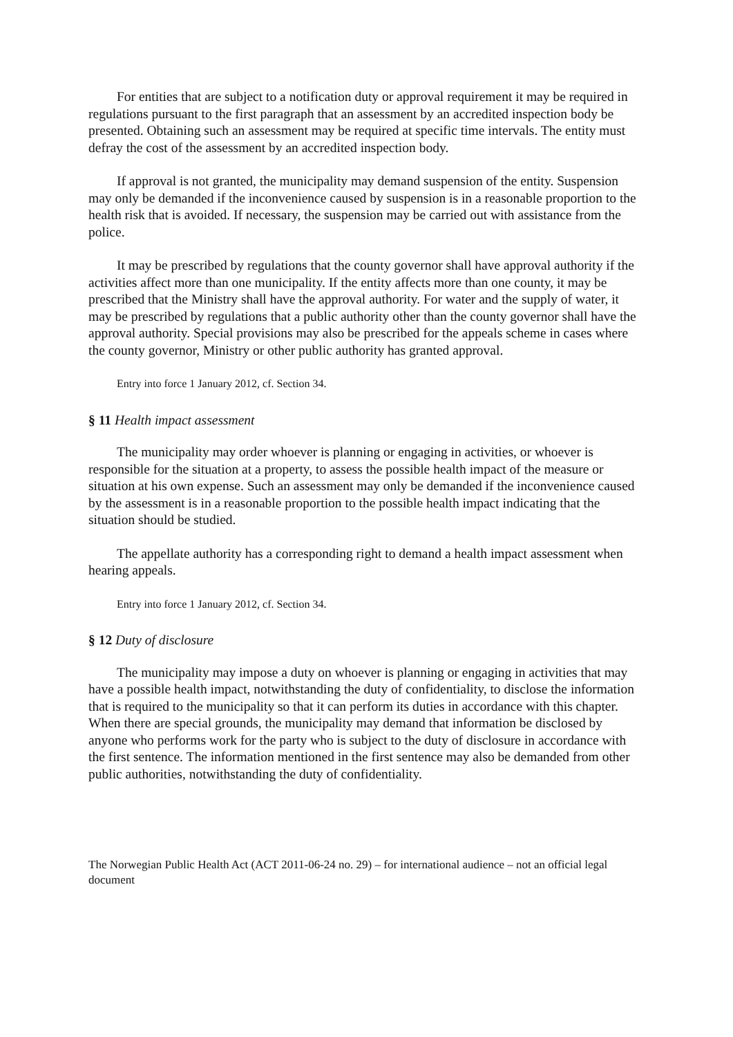For entities that are subject to a notification duty or approval requirement it may be required in regulations pursuant to the first paragraph that an assessment by an accredited inspection body be presented. Obtaining such an assessment may be required at specific time intervals. The entity must defray the cost of the assessment by an accredited inspection body.
If approval is not granted, the municipality may demand suspension of the entity. Suspension may only be demanded if the inconvenience caused by suspension is in a reasonable proportion to the health risk that is avoided. If necessary, the suspension may be carried out with assistance from the police.
It may be prescribed by regulations that the county governor shall have approval authority if the activities affect more than one municipality. If the entity affects more than one county, it may be prescribed that the Ministry shall have the approval authority. For water and the supply of water, it may be prescribed by regulations that a public authority other than the county governor shall have the approval authority. Special provisions may also be prescribed for the appeals scheme in cases where the county governor, Ministry or other public authority has granted approval.
Entry into force 1 January 2012, cf. Section 34.
§ 11 Health impact assessment
The municipality may order whoever is planning or engaging in activities, or whoever is responsible for the situation at a property, to assess the possible health impact of the measure or situation at his own expense. Such an assessment may only be demanded if the inconvenience caused by the assessment is in a reasonable proportion to the possible health impact indicating that the situation should be studied.
The appellate authority has a corresponding right to demand a health impact assessment when hearing appeals.
Entry into force 1 January 2012, cf. Section 34.
§ 12 Duty of disclosure
The municipality may impose a duty on whoever is planning or engaging in activities that may have a possible health impact, notwithstanding the duty of confidentiality, to disclose the information that is required to the municipality so that it can perform its duties in accordance with this chapter. When there are special grounds, the municipality may demand that information be disclosed by anyone who performs work for the party who is subject to the duty of disclosure in accordance with the first sentence. The information mentioned in the first sentence may also be demanded from other public authorities, notwithstanding the duty of confidentiality.
The Norwegian Public Health Act (ACT 2011-06-24 no. 29) – for international audience – not an official legal document